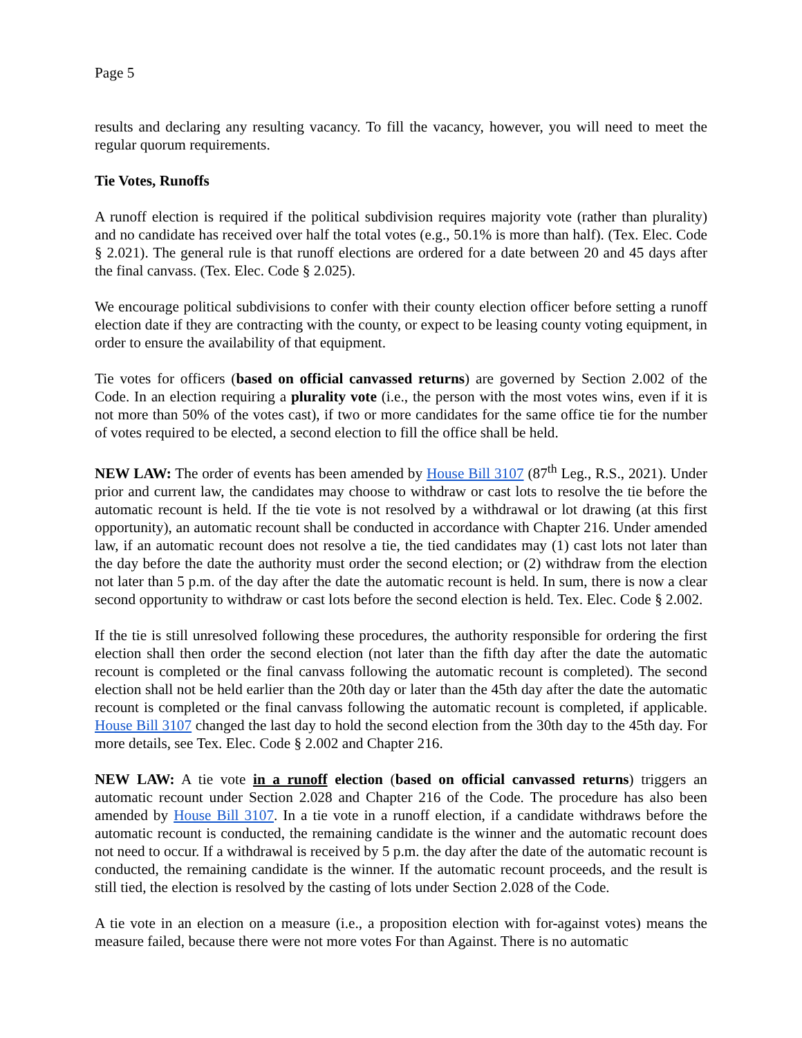Page 5
results and declaring any resulting vacancy. To fill the vacancy, however, you will need to meet the regular quorum requirements.
Tie Votes, Runoffs
A runoff election is required if the political subdivision requires majority vote (rather than plurality) and no candidate has received over half the total votes (e.g., 50.1% is more than half). (Tex. Elec. Code § 2.021). The general rule is that runoff elections are ordered for a date between 20 and 45 days after the final canvass. (Tex. Elec. Code § 2.025).
We encourage political subdivisions to confer with their county election officer before setting a runoff election date if they are contracting with the county, or expect to be leasing county voting equipment, in order to ensure the availability of that equipment.
Tie votes for officers (based on official canvassed returns) are governed by Section 2.002 of the Code. In an election requiring a plurality vote (i.e., the person with the most votes wins, even if it is not more than 50% of the votes cast), if two or more candidates for the same office tie for the number of votes required to be elected, a second election to fill the office shall be held.
NEW LAW: The order of events has been amended by House Bill 3107 (87<sup>th</sup> Leg., R.S., 2021). Under prior and current law, the candidates may choose to withdraw or cast lots to resolve the tie before the automatic recount is held. If the tie vote is not resolved by a withdrawal or lot drawing (at this first opportunity), an automatic recount shall be conducted in accordance with Chapter 216. Under amended law, if an automatic recount does not resolve a tie, the tied candidates may (1) cast lots not later than the day before the date the authority must order the second election; or (2) withdraw from the election not later than 5 p.m. of the day after the date the automatic recount is held. In sum, there is now a clear second opportunity to withdraw or cast lots before the second election is held. Tex. Elec. Code § 2.002.
If the tie is still unresolved following these procedures, the authority responsible for ordering the first election shall then order the second election (not later than the fifth day after the date the automatic recount is completed or the final canvass following the automatic recount is completed). The second election shall not be held earlier than the 20th day or later than the 45th day after the date the automatic recount is completed or the final canvass following the automatic recount is completed, if applicable. House Bill 3107 changed the last day to hold the second election from the 30th day to the 45th day. For more details, see Tex. Elec. Code § 2.002 and Chapter 216.
NEW LAW: A tie vote in a runoff election (based on official canvassed returns) triggers an automatic recount under Section 2.028 and Chapter 216 of the Code. The procedure has also been amended by House Bill 3107. In a tie vote in a runoff election, if a candidate withdraws before the automatic recount is conducted, the remaining candidate is the winner and the automatic recount does not need to occur. If a withdrawal is received by 5 p.m. the day after the date of the automatic recount is conducted, the remaining candidate is the winner. If the automatic recount proceeds, and the result is still tied, the election is resolved by the casting of lots under Section 2.028 of the Code.
A tie vote in an election on a measure (i.e., a proposition election with for-against votes) means the measure failed, because there were not more votes For than Against. There is no automatic